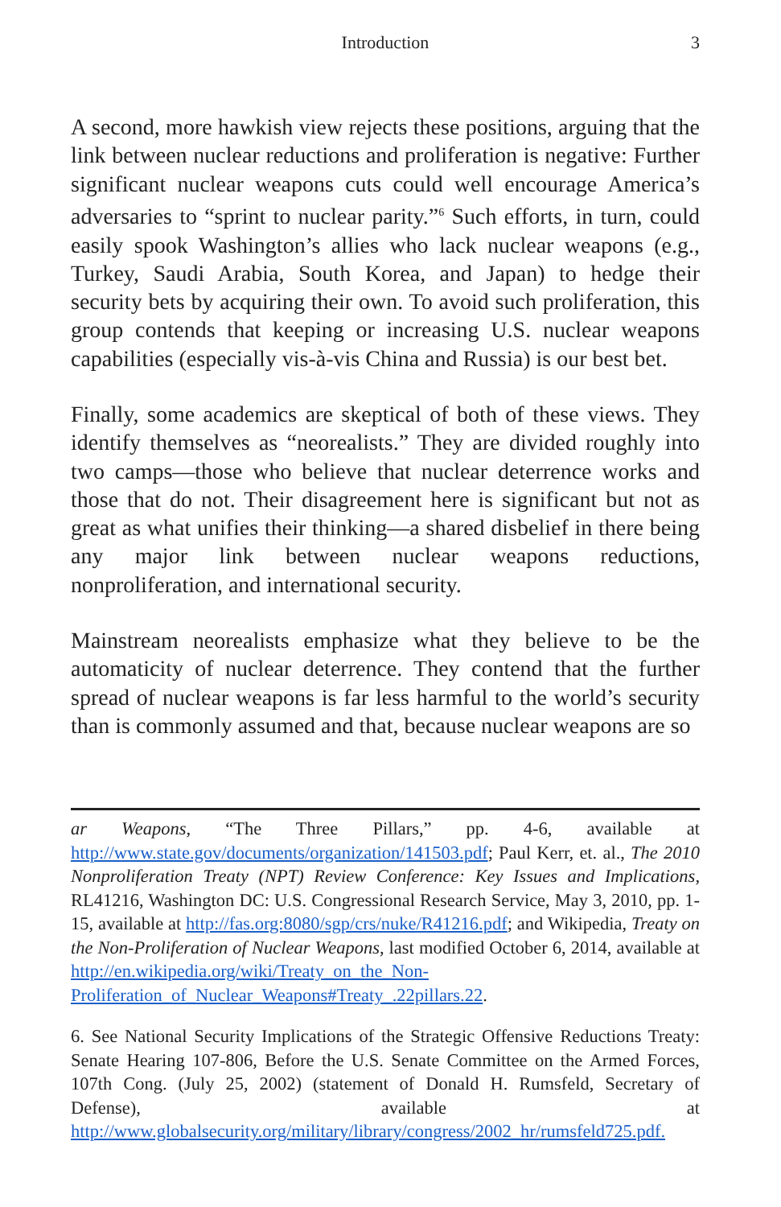Introduction
3
A second, more hawkish view rejects these positions, arguing that the link between nuclear reductions and proliferation is negative: Further significant nuclear weapons cuts could well encourage America’s adversaries to “sprint to nuclear parity.”<sup>6</sup> Such efforts, in turn, could easily spook Washington’s allies who lack nuclear weapons (e.g., Turkey, Saudi Arabia, South Korea, and Japan) to hedge their security bets by acquiring their own. To avoid such proliferation, this group contends that keeping or increasing U.S. nuclear weapons capabilities (especially vis-à-vis China and Russia) is our best bet.
Finally, some academics are skeptical of both of these views. They identify themselves as “neorealists.” They are divided roughly into two camps—those who believe that nuclear deterrence works and those that do not. Their disagreement here is significant but not as great as what unifies their thinking—a shared disbelief in there being any major link between nuclear weapons reductions, nonproliferation, and international security.
Mainstream neorealists emphasize what they believe to be the automaticity of nuclear deterrence. They contend that the further spread of nuclear weapons is far less harmful to the world’s security than is commonly assumed and that, because nuclear weapons are so
ar Weapons, “The Three Pillars,” pp. 4-6, available at http://www.state.gov/documents/organization/141503.pdf; Paul Kerr, et. al., The 2010 Nonproliferation Treaty (NPT) Review Conference: Key Issues and Implications, RL41216, Washington DC: U.S. Congressional Research Service, May 3, 2010, pp. 1-15, available at http://fas.org:8080/sgp/crs/nuke/R41216.pdf; and Wikipedia, Treaty on the Non-Proliferation of Nuclear Weapons, last modified October 6, 2014, available at http://en.wikipedia.org/wiki/Treaty_on_the_Non-Proliferation_of_Nuclear_Weapons#Treaty_.22pillars.22.
6. See National Security Implications of the Strategic Offensive Reductions Treaty: Senate Hearing 107-806, Before the U.S. Senate Committee on the Armed Forces, 107th Cong. (July 25, 2002) (statement of Donald H. Rumsfeld, Secretary of Defense), available at http://www.globalsecurity.org/military/library/congress/2002_hr/rumsfeld725.pdf.